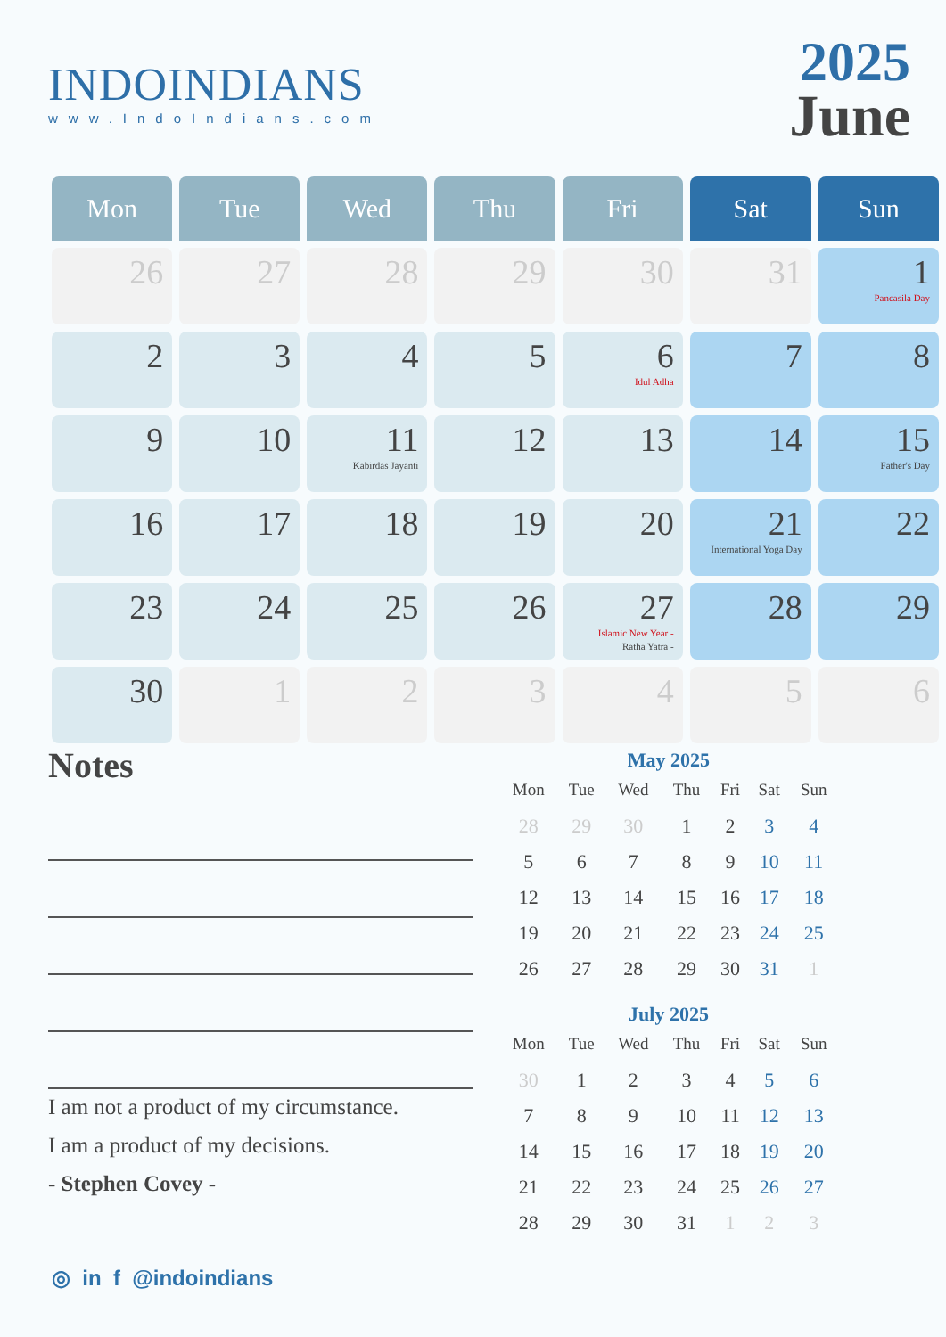INDOINDIANS
www.IndoIndians.com
2025
June
| Mon | Tue | Wed | Thu | Fri | Sat | Sun |
| --- | --- | --- | --- | --- | --- | --- |
| 26 | 27 | 28 | 29 | 30 | 31 | 1 Pancasila Day |
| 2 | 3 | 4 | 5 | 6 Idul Adha | 7 | 8 |
| 9 | 10 | 11 Kabirdas Jayanti | 12 | 13 | 14 | 15 Father's Day |
| 16 | 17 | 18 | 19 | 20 | 21 International Yoga Day | 22 |
| 23 | 24 | 25 | 26 | 27 Islamic New Year - Ratha Yatra - | 28 | 29 |
| 30 | 1 | 2 | 3 | 4 | 5 | 6 |
Notes
I am not a product of my circumstance.
I am a product of my decisions.
- Stephen Covey -
May 2025
| Mon | Tue | Wed | Thu | Fri | Sat | Sun |
| --- | --- | --- | --- | --- | --- | --- |
| 28 | 29 | 30 | 1 | 2 | 3 | 4 |
| 5 | 6 | 7 | 8 | 9 | 10 | 11 |
| 12 | 13 | 14 | 15 | 16 | 17 | 18 |
| 19 | 20 | 21 | 22 | 23 | 24 | 25 |
| 26 | 27 | 28 | 29 | 30 | 31 | 1 |
July 2025
| Mon | Tue | Wed | Thu | Fri | Sat | Sun |
| --- | --- | --- | --- | --- | --- | --- |
| 30 | 1 | 2 | 3 | 4 | 5 | 6 |
| 7 | 8 | 9 | 10 | 11 | 12 | 13 |
| 14 | 15 | 16 | 17 | 18 | 19 | 20 |
| 21 | 22 | 23 | 24 | 25 | 26 | 27 |
| 28 | 29 | 30 | 31 | 1 | 2 | 3 |
◎ in f @indoindians